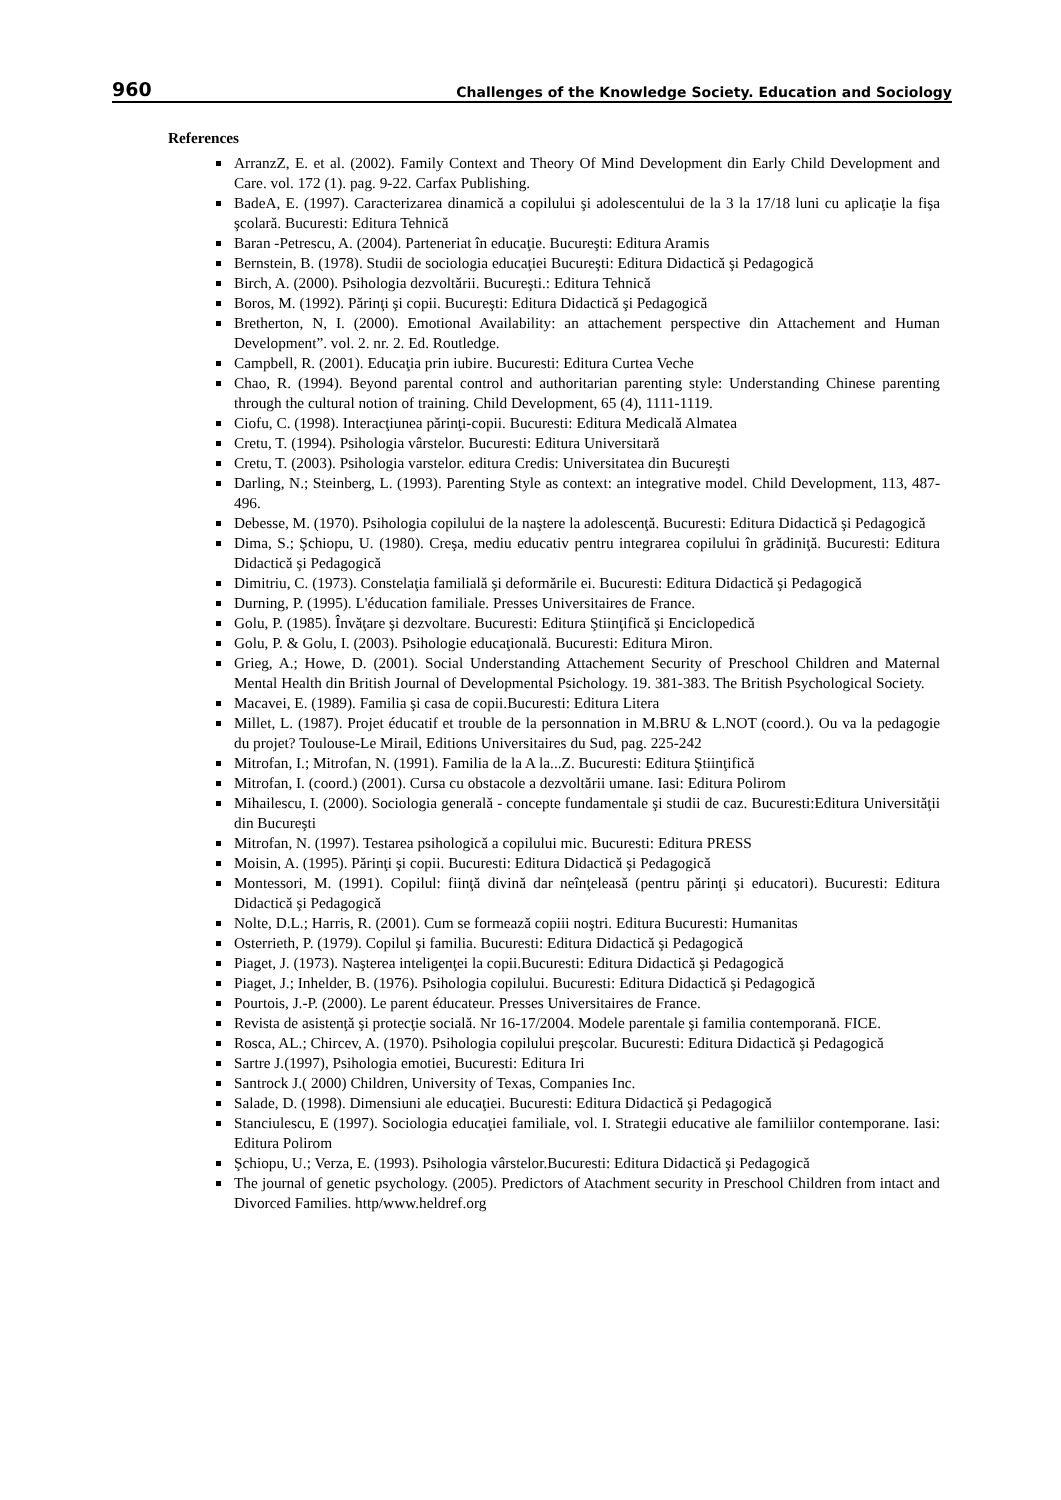960 Challenges of the Knowledge Society. Education and Sociology
References
ArranzZ, E. et al. (2002). Family Context and Theory Of Mind Development din Early Child Development and Care. vol. 172 (1). pag. 9-22. Carfax Publishing.
BadeA, E. (1997). Caracterizarea dinamică a copilului şi adolescentului de la 3 la 17/18 luni cu aplicaţie la fişa şcolară. Bucuresti: Editura Tehnică
Baran -Petrescu, A. (2004). Parteneriat în educaţie. Bucureşti: Editura Aramis
Bernstein, B. (1978). Studii de sociologia educaţiei Bucureşti: Editura Didactică şi Pedagogică
Birch, A. (2000). Psihologia dezvoltării. Bucureşti.: Editura Tehnică
Boros, M. (1992). Părinţi şi copii. Bucureşti: Editura Didactică şi Pedagogică
Bretherton, N, I. (2000). Emotional Availability: an attachement perspective din Attachement and Human Development”. vol. 2. nr. 2. Ed. Routledge.
Campbell, R. (2001). Educaţia prin iubire. Bucuresti: Editura Curtea Veche
Chao, R. (1994). Beyond parental control and authoritarian parenting style: Understanding Chinese parenting through the cultural notion of training. Child Development, 65 (4), 1111-1119.
Ciofu, C. (1998). Interacţiunea părinţi-copii. Bucuresti: Editura Medicală Almatea
Cretu, T. (1994). Psihologia vârstelor. Bucuresti: Editura Universitară
Cretu, T. (2003). Psihologia varstelor. editura Credis: Universitatea din Bucureşti
Darling, N.; Steinberg, L. (1993). Parenting Style as context: an integrative model. Child Development, 113, 487-496.
Debesse, M. (1970). Psihologia copilului de la naştere la adolescenţă. Bucuresti: Editura Didactică şi Pedagogică
Dima, S.; Şchiopu, U. (1980). Creşa, mediu educativ pentru integrarea copilului în grădiniţă. Bucuresti: Editura Didactică şi Pedagogică
Dimitriu, C. (1973). Constelaţia familială şi deformările ei. Bucuresti: Editura Didactică şi Pedagogică
Durning, P. (1995). L'éducation familiale. Presses Universitaires de France.
Golu, P. (1985). Învăţare şi dezvoltare. Bucuresti: Editura Ştiinţifică şi Enciclopedică
Golu, P. & Golu, I. (2003). Psihologie educaţională. Bucuresti: Editura Miron.
Grieg, A.; Howe, D. (2001). Social Understanding Attachement Security of Preschool Children and Maternal Mental Health din British Journal of Developmental Psichology. 19. 381-383. The British Psychological Society.
Macavei, E. (1989). Familia şi casa de copii.Bucuresti: Editura Litera
Millet, L. (1987). Projet éducatif et trouble de la personnation in M.BRU & L.NOT (coord.). Ou va la pedagogie du projet? Toulouse-Le Mirail, Editions Universitaires du Sud, pag. 225-242
Mitrofan, I.; Mitrofan, N. (1991). Familia de la A la...Z. Bucuresti: Editura Ştiinţifică
Mitrofan, I. (coord.) (2001). Cursa cu obstacole a dezvoltării umane. Iasi: Editura Polirom
Mihailescu, I. (2000). Sociologia generală - concepte fundamentale şi studii de caz. Bucuresti:Editura Universităţii din Bucureşti
Mitrofan, N. (1997). Testarea psihologică a copilului mic. Bucuresti: Editura PRESS
Moisin, A. (1995). Părinţi şi copii. Bucuresti: Editura Didactică şi Pedagogică
Montessori, M. (1991). Copilul: fiinţă divină dar neînţeleasă (pentru părinţi şi educatori). Bucuresti: Editura Didactică şi Pedagogică
Nolte, D.L.; Harris, R. (2001). Cum se formează copiii noştri. Editura Bucuresti: Humanitas
Osterrieth, P. (1979). Copilul şi familia. Bucuresti: Editura Didactică şi Pedagogică
Piaget, J. (1973). Naşterea inteligenţei la copii.Bucuresti: Editura Didactică şi Pedagogică
Piaget, J.; Inhelder, B. (1976). Psihologia copilului. Bucuresti: Editura Didactică şi Pedagogică
Pourtois, J.-P. (2000). Le parent éducateur. Presses Universitaires de France.
Revista de asistenţă şi protecţie socială. Nr 16-17/2004. Modele parentale şi familia contemporană. FICE.
Rosca, AL.; Chircev, A. (1970). Psihologia copilului preşcolar. Bucuresti: Editura Didactică şi Pedagogică
Sartre J.(1997), Psihologia emotiei, Bucuresti: Editura Iri
Santrock J.( 2000) Children, University of Texas, Companies Inc.
Salade, D. (1998). Dimensiuni ale educaţiei. Bucuresti: Editura Didactică şi Pedagogică
Stanciulescu, E (1997). Sociologia educaţiei familiale, vol. I. Strategii educative ale familiilor contemporane. Iasi: Editura Polirom
Şchiopu, U.; Verza, E. (1993). Psihologia vârstelor.Bucuresti: Editura Didactică şi Pedagogică
The journal of genetic psychology. (2005). Predictors of Atachment security in Preschool Children from intact and Divorced Families. http/www.heldref.org